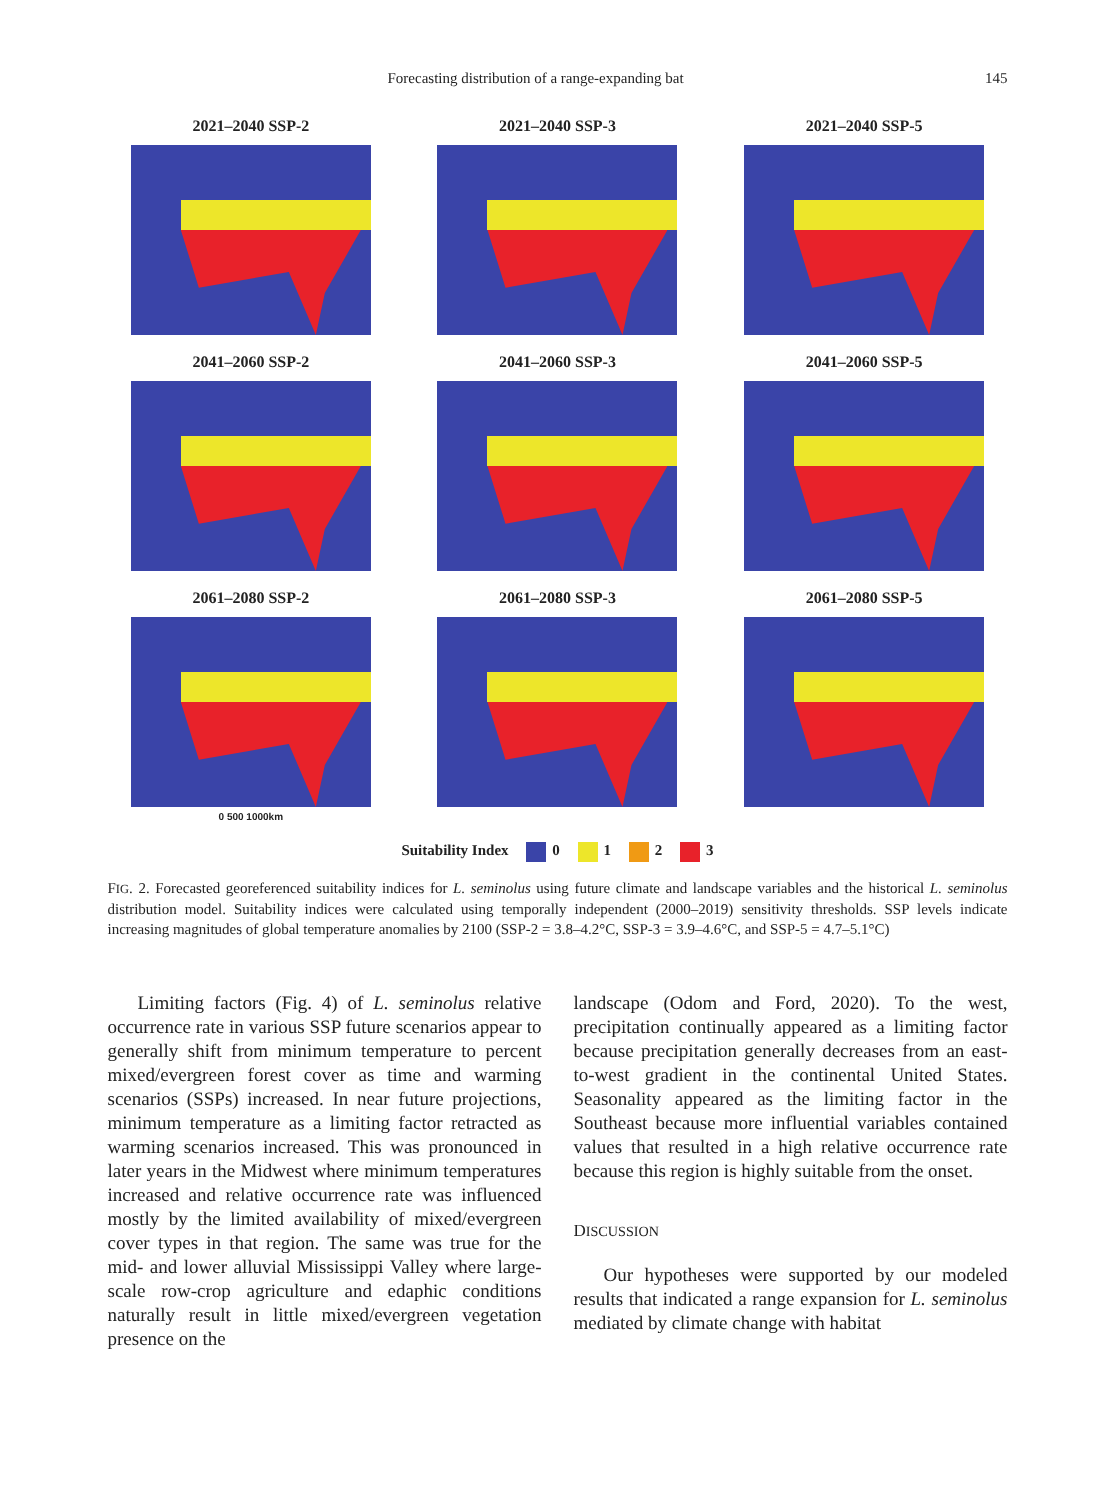Forecasting distribution of a range-expanding bat 145
2021–2040 SSP-2
2021–2040 SSP-3
2021–2040 SSP-5
2041–2060 SSP-2
2041–2060 SSP-3
2041–2060 SSP-5
2061–2080 SSP-2
0 500 1000km
2061–2080 SSP-3
2061–2080 SSP-5
Suitability Index 0 1 2 3
FIG. 2. Forecasted georeferenced suitability indices for L. seminolus using future climate and landscape variables and the historical L. seminolus distribution model. Suitability indices were calculated using temporally independent (2000–2019) sensitivity thresholds. SSP levels indicate increasing magnitudes of global temperature anomalies by 2100 (SSP-2 = 3.8–4.2°C, SSP-3 = 3.9–4.6°C, and SSP-5 = 4.7–5.1°C)
Limiting factors (Fig. 4) of L. seminolus relative occurrence rate in various SSP future scenarios appear to generally shift from minimum temperature to percent mixed/evergreen forest cover as time and warming scenarios (SSPs) increased. In near future projections, minimum temperature as a limiting factor retracted as warming scenarios increased. This was pronounced in later years in the Midwest where minimum temperatures increased and relative occurrence rate was influenced mostly by the limited availability of mixed/evergreen cover types in that region. The same was true for the mid- and lower alluvial Mississippi Valley where large-scale row-crop agriculture and edaphic conditions naturally result in little mixed/evergreen vegetation presence on the
landscape (Odom and Ford, 2020). To the west, precipitation continually appeared as a limiting factor because precipitation generally decreases from an east-to-west gradient in the continental United States. Seasonality appeared as the limiting factor in the Southeast because more influential variables contained values that resulted in a high relative occurrence rate because this region is highly suitable from the onset.
DISCUSSION
Our hypotheses were supported by our modeled results that indicated a range expansion for L. seminolus mediated by climate change with habitat